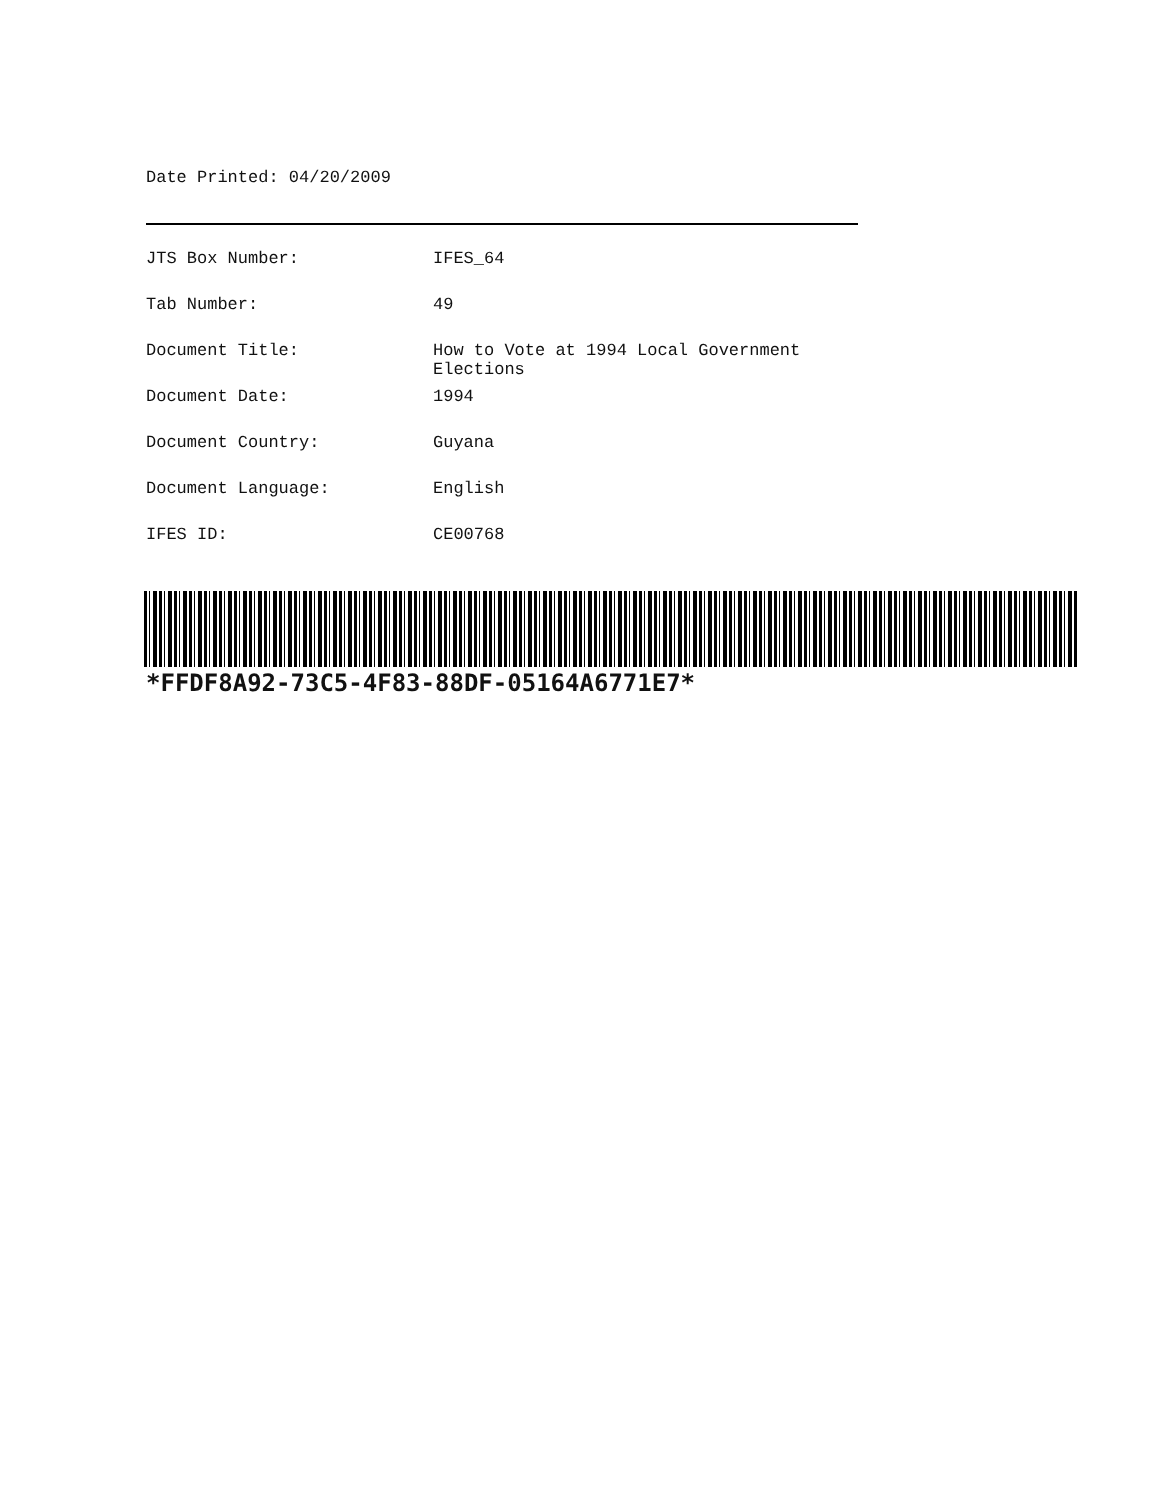Date Printed: 04/20/2009
| JTS Box Number: | IFES_64 |
| Tab Number: | 49 |
| Document Title: | How to Vote at 1994 Local Government Elections |
| Document Date: | 1994 |
| Document Country: | Guyana |
| Document Language: | English |
| IFES ID: | CE00768 |
*FFDF8A92-73C5-4F83-88DF-05164A6771E7*